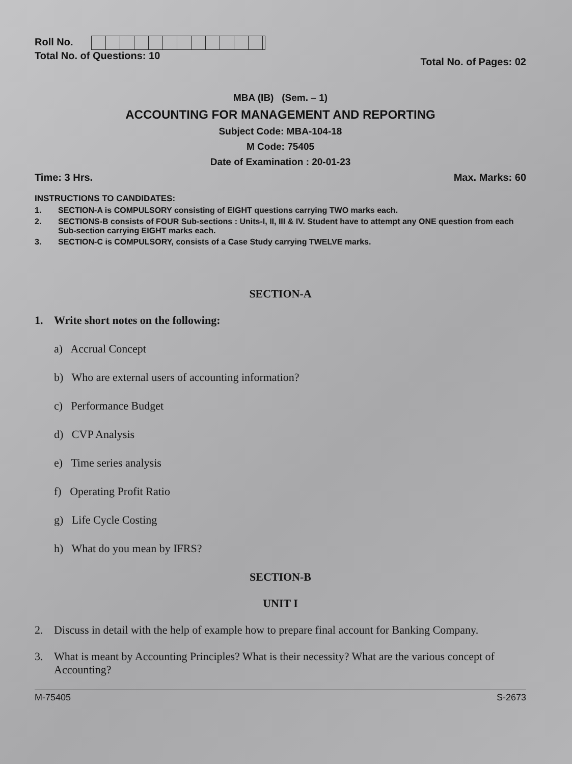Roll No.
Total No. of Questions: 10
Total No. of Pages: 02
MBA (IB) (Sem. – 1)
ACCOUNTING FOR MANAGEMENT AND REPORTING
Subject Code: MBA-104-18
M Code: 75405
Date of Examination : 20-01-23
Time: 3 Hrs. Max. Marks: 60
INSTRUCTIONS TO CANDIDATES:
1. SECTION-A is COMPULSORY consisting of EIGHT questions carrying TWO marks each.
2. SECTIONS-B consists of FOUR Sub-sections : Units-I, II, III & IV. Student have to attempt any ONE question from each Sub-section carrying EIGHT marks each.
3. SECTION-C is COMPULSORY, consists of a Case Study carrying TWELVE marks.
SECTION-A
1. Write short notes on the following:
a) Accrual Concept
b) Who are external users of accounting information?
c) Performance Budget
d) CVP Analysis
e) Time series analysis
f) Operating Profit Ratio
g) Life Cycle Costing
h) What do you mean by IFRS?
SECTION-B
UNIT I
2. Discuss in detail with the help of example how to prepare final account for Banking Company.
3. What is meant by Accounting Principles? What is their necessity? What are the various concept of Accounting?
M-75405 S-2673